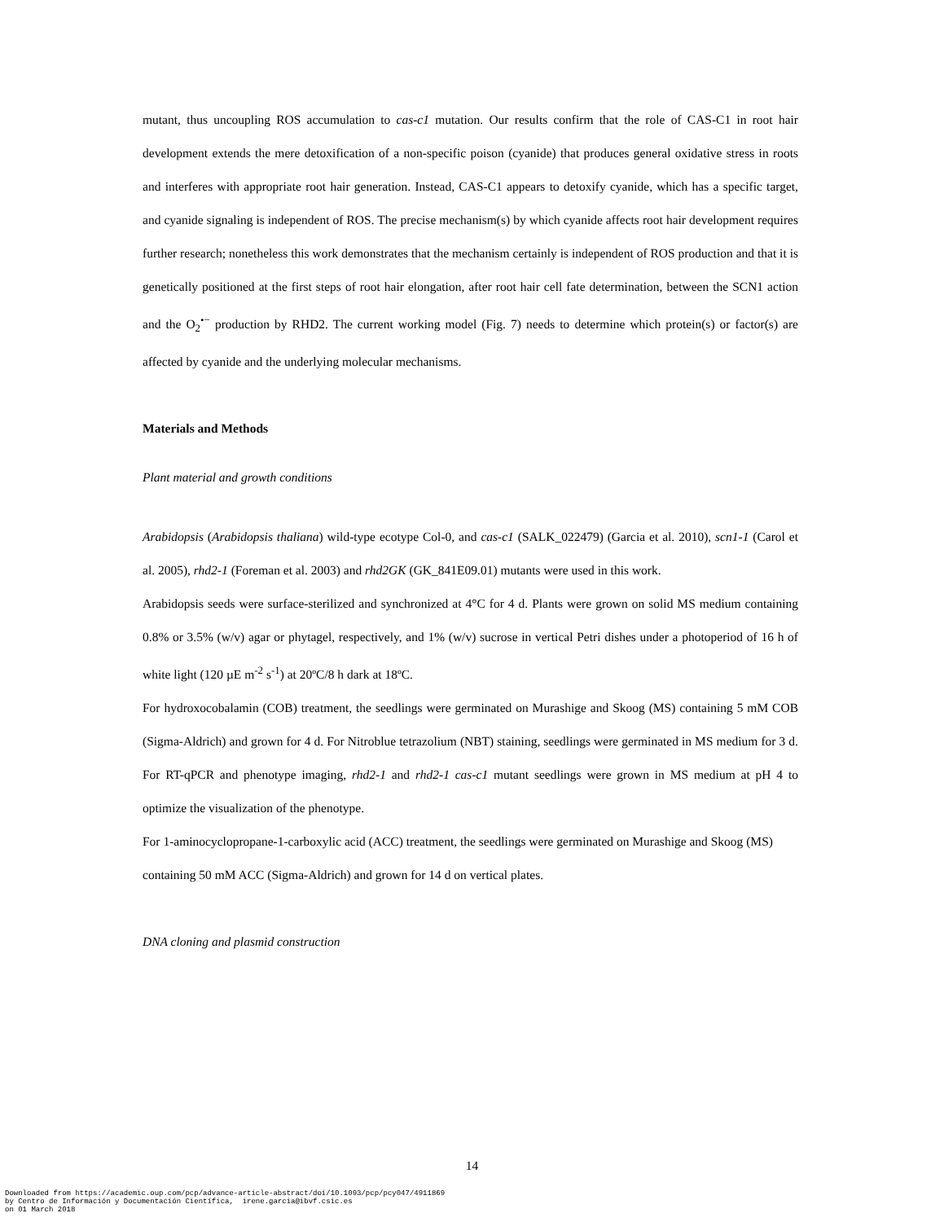mutant, thus uncoupling ROS accumulation to cas-c1 mutation. Our results confirm that the role of CAS-C1 in root hair development extends the mere detoxification of a non-specific poison (cyanide) that produces general oxidative stress in roots and interferes with appropriate root hair generation. Instead, CAS-C1 appears to detoxify cyanide, which has a specific target, and cyanide signaling is independent of ROS. The precise mechanism(s) by which cyanide affects root hair development requires further research; nonetheless this work demonstrates that the mechanism certainly is independent of ROS production and that it is genetically positioned at the first steps of root hair elongation, after root hair cell fate determination, between the SCN1 action and the O<sub>2</sub><sup>•−</sup> production by RHD2. The current working model (Fig. 7) needs to determine which protein(s) or factor(s) are affected by cyanide and the underlying molecular mechanisms.
Materials and Methods
Plant material and growth conditions
Arabidopsis (Arabidopsis thaliana) wild-type ecotype Col-0, and cas-c1 (SALK_022479) (Garcia et al. 2010), scn1-1 (Carol et al. 2005), rhd2-1 (Foreman et al. 2003) and rhd2GK (GK_841E09.01) mutants were used in this work.
Arabidopsis seeds were surface-sterilized and synchronized at 4°C for 4 d. Plants were grown on solid MS medium containing 0.8% or 3.5% (w/v) agar or phytagel, respectively, and 1% (w/v) sucrose in vertical Petri dishes under a photoperiod of 16 h of white light (120 µE m<sup>-2</sup> s<sup>-1</sup>) at 20ºC/8 h dark at 18ºC.
For hydroxocobalamin (COB) treatment, the seedlings were germinated on Murashige and Skoog (MS) containing 5 mM COB (Sigma-Aldrich) and grown for 4 d. For Nitroblue tetrazolium (NBT) staining, seedlings were germinated in MS medium for 3 d. For RT-qPCR and phenotype imaging, rhd2-1 and rhd2-1 cas-c1 mutant seedlings were grown in MS medium at pH 4 to optimize the visualization of the phenotype.
For 1-aminocyclopropane-1-carboxylic acid (ACC) treatment, the seedlings were germinated on Murashige and Skoog (MS) containing 50 mM ACC (Sigma-Aldrich) and grown for 14 d on vertical plates.
DNA cloning and plasmid construction
14
Downloaded from https://academic.oup.com/pcp/advance-article-abstract/doi/10.1093/pcp/pcy047/4911869
by Centro de Información y Documentación Científica, irene.garcia@ibvf.csic.es
on 01 March 2018